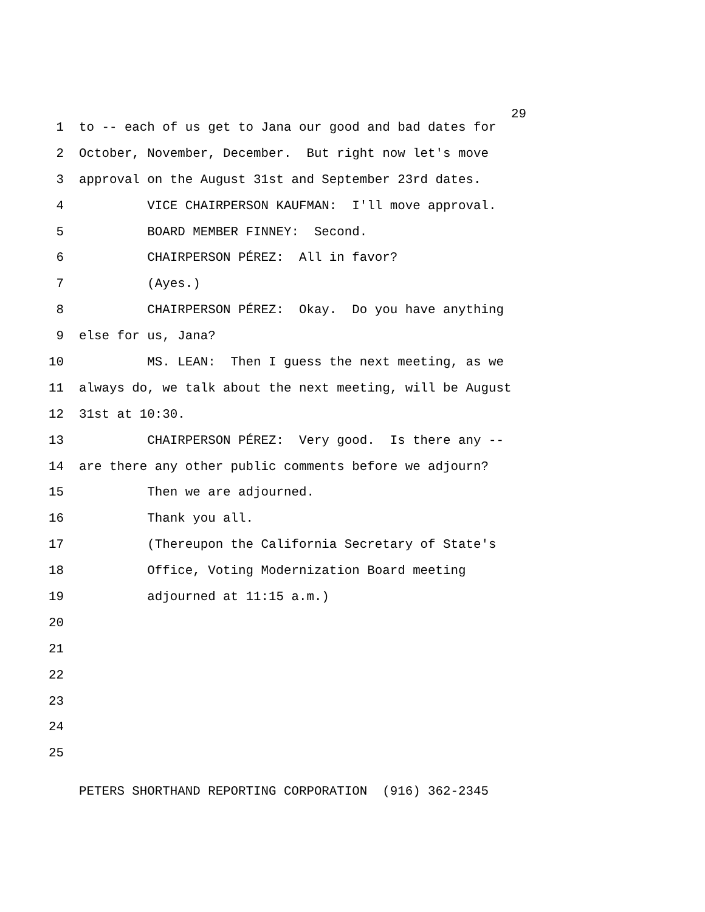29
1 to -- each of us get to Jana our good and bad dates for
2 October, November, December. But right now let's move
3 approval on the August 31st and September 23rd dates.
4 VICE CHAIRPERSON KAUFMAN: I'll move approval.
5 BOARD MEMBER FINNEY: Second.
6 CHAIRPERSON PÉREZ: All in favor?
7 (Ayes.)
8 CHAIRPERSON PÉREZ: Okay. Do you have anything
9 else for us, Jana?
10 MS. LEAN: Then I guess the next meeting, as we
11 always do, we talk about the next meeting, will be August
12 31st at 10:30.
13 CHAIRPERSON PÉREZ: Very good. Is there any --
14 are there any other public comments before we adjourn?
15 Then we are adjourned.
16 Thank you all.
17 (Thereupon the California Secretary of State's
18 Office, Voting Modernization Board meeting
19 adjourned at 11:15 a.m.)
20
21
22
23
24
25
PETERS SHORTHAND REPORTING CORPORATION (916) 362-2345